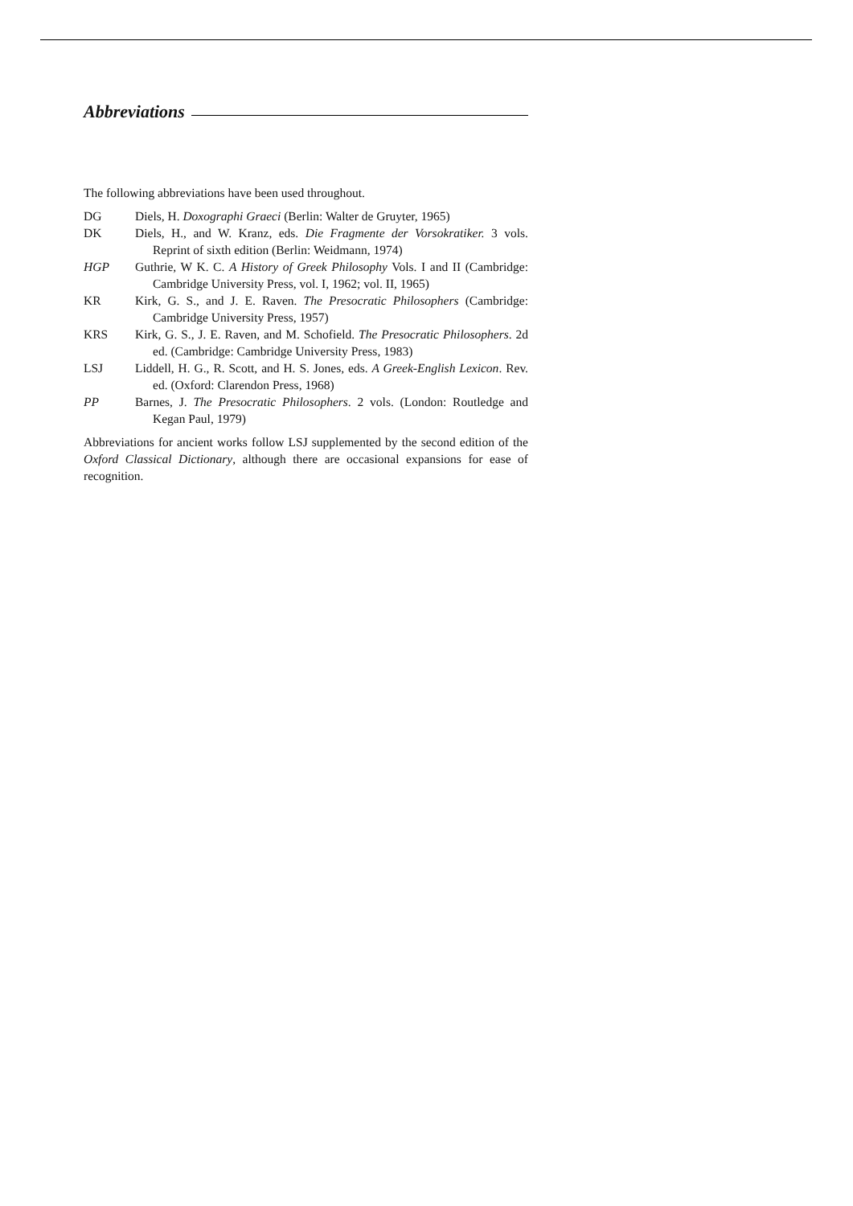Abbreviations
The following abbreviations have been used throughout.
DG Diels, H. Doxographi Graeci (Berlin: Walter de Gruyter, 1965)
DK Diels, H., and W. Kranz, eds. Die Fragmente der Vorsokratiker. 3 vols. Reprint of sixth edition (Berlin: Weidmann, 1974)
HGP Guthrie, W K. C. A History of Greek Philosophy Vols. I and II (Cambridge: Cambridge University Press, vol. I, 1962; vol. II, 1965)
KR Kirk, G. S., and J. E. Raven. The Presocratic Philosophers (Cambridge: Cambridge University Press, 1957)
KRS Kirk, G. S., J. E. Raven, and M. Schofield. The Presocratic Philosophers. 2d ed. (Cambridge: Cambridge University Press, 1983)
LSJ Liddell, H. G., R. Scott, and H. S. Jones, eds. A Greek-English Lexicon. Rev. ed. (Oxford: Clarendon Press, 1968)
PP Barnes, J. The Presocratic Philosophers. 2 vols. (London: Routledge and Kegan Paul, 1979)
Abbreviations for ancient works follow LSJ supplemented by the second edition of the Oxford Classical Dictionary, although there are occasional expansions for ease of recognition.